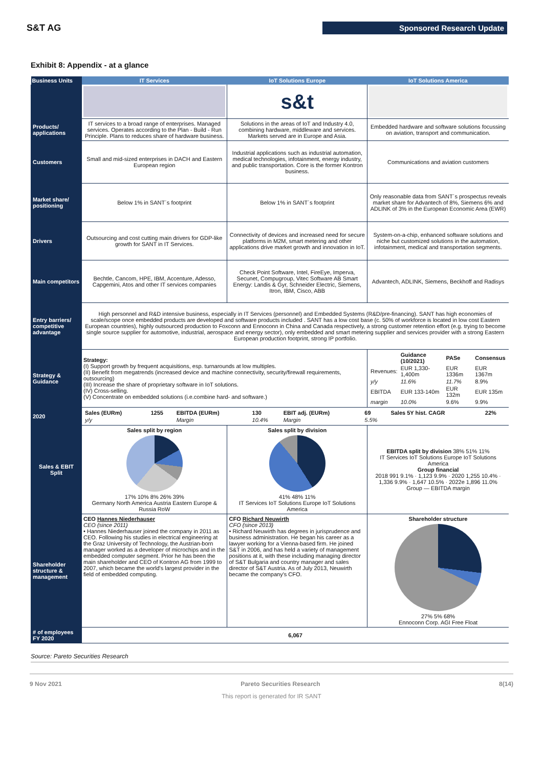S&T AG
Sponsored Research Update
Exhibit 8: Appendix - at a glance
| Business Units | IT Services | IoT Solutions Europe | IoT Solutions America |
| --- | --- | --- | --- |
| | | s&t | |
| Products/ applications | IT services to a broad range of enterprises. Managed services. Operates according to the Plan - Build - Run Principle. Plans to reduces share of hardware business. | Solutions in the areas of IoT and Industry 4.0, combining hardware, middleware and services. Markets served are in Europe and Asia. | Embedded hardware and software solutions focussing on aviation, transport and communication. |
| Customers | Small and mid-sized enterprises in DACH and Eastern European region | Industrial applications such as industrial automation, medical technologies, infotainment, energy industry, and public transportation. Core is the former Kontron business. | Communications and aviation customers |
| Market share/ positioning | Below 1% in SANT´s footprint | Below 1% in SANT´s footprint | Only reasonable data from SANT´s prospectus reveals market share for Advantech of 8%, Siemens 6% and ADLINK of 3% in the European Economic Area (EWR) |
| Drivers | Outsourcing and cost cutting main drivers for GDP-like growth for SANT in IT Services. | Connectivity of devices and increased need for secure platforms in M2M, smart metering and other applications drive market growth and innovation in IoT. | System-on-a-chip, enhanced software solutions and niche but customized solutions in the automation, infotainment, medical and transportation segments. |
| Main competitors | Bechtle, Cancom, HPE, IBM, Accenture, Adesso, Capgemini, Atos and other IT services companies | Check Point Software, Intel, FireEye, Imperva, Secunet, Compugroup, Vitec Software AB Smart Energy: Landis & Gyr, Schneider Electric, Siemens, Itron, IBM, Cisco, ABB | Advantech, ADLINK, Siemens, Beckhoff and Radisys |
| Entry barriers/ competitive advantage | High personnel and R&D intensive business, especially in IT Services (personnel) and Embedded Systems (R&D/pre-financing). SANT has high economies of scale/scope once embedded products are developed and software products included . SANT has a low cost base (c. 50% of workforce is located in low cost Eastern European countries), highly outsourced production to Foxconn and Ennoconn in China and Canada respectively, a strong customer retention effort (e.g. trying to become single source supplier for automotive, industrial, aerospace and energy sector), only embedded and smart metering supplier and services provider with a strong Eastern European production footprint, strong IP portfolio. | | |
| Strategy & Guidance | Strategy: (I) Support growth by frequent acquisitions, esp. turnarounds at low multiples. (II) Benefit from megatrends (increased device and machine connectivity, security/firewall requirements, outsourcing) (III) Increase the share of proprietary software in IoT solutions. (IV) Cross-selling. (V) Concentrate on embedded solutions (i.e.combine hard- and software.) | | / / Guidance (10/2021) / PASe / Consensus / / Revenues: / EUR 1,330-1,400m / EUR 1336m / EUR 1367m / / y/y / 11.6% / 11.7% / 8.9% / / EBITDA / EUR 133-140m / EUR 132m / EUR 135m / / margin / 10.0% / 9.6% / 9.9% / |
| 2020 | / Sales (EURm) / 1255 / EBITDA (EURm) / 130 / EBIT adj. (EURm) / 69 / Sales 5Y hist. CAGR / 22% / / y/y / / Margin / 10.4% / Margin / 5.5% / / / | | |
| Sales & EBIT Split | Sales split by region 17% 10% 8% 26% 39% Germany North America Austria Eastern Europe & Russia RoW | Sales split by division 41% 48% 11% IT Services IoT Solutions Europe IoT Solutions America | EBITDA split by division 38% 51% 11% IT Services IoT Solutions Europe IoT Solutions America Group financial 2018 991 9.1% · 1,123 9.9% · 2020 1,255 10.4% · 1,336 9.9% · 1,647 10.5% · 2022e 1,896 11.0% Group — EBITDA margin |
| Shareholder structure & management | CEO Hannes Niederhauser CEO (since 2011) • Hannes Niederhauser joined the company in 2011 as CEO. Following his studies in electrical engineering at the Graz University of Technology, the Austrian-born manager worked as a developer of microchips and in the embedded computer segment. Prior he has been the main shareholder and CEO of Kontron AG from 1999 to 2007, which became the world's largest provider in the field of embedded computing. | CFO Richard Neuwirth CFO (since 2013) • Richard Neuwirth has degrees in jurisprudence and business administration. He began his career as a lawyer working for a Vienna-based firm. He joined S&T in 2006, and has held a variety of management positions at it, with these including managing director of S&T Bulgaria and country manager and sales director of S&T Austria. As of July 2013, Neuwirth became the company's CFO. | Shareholder structure 27% 5% 68% Ennoconn Corp. AGI Free Float |
| # of employees FY 2020 | 6,067 | | |
Source: Pareto Securities Research
9 Nov 2021 Pareto Securities Research 8(14)
This report is generated for IR SANT